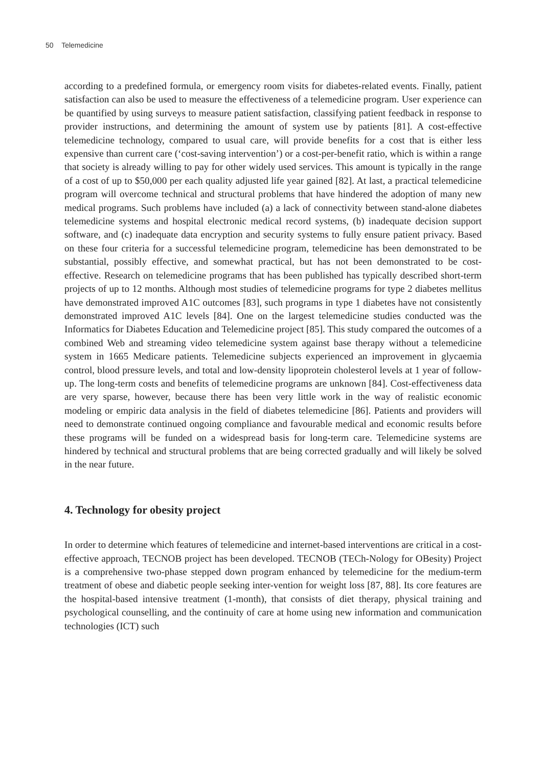50 Telemedicine
according to a predefined formula, or emergency room visits for diabetes-related events. Finally, patient satisfaction can also be used to measure the effectiveness of a telemedicine program. User experience can be quantified by using surveys to measure patient satisfaction, classifying patient feedback in response to provider instructions, and determining the amount of system use by patients [81]. A cost-effective telemedicine technology, compared to usual care, will provide benefits for a cost that is either less expensive than current care (‘cost-saving intervention’) or a cost-per-benefit ratio, which is within a range that society is already willing to pay for other widely used services. This amount is typically in the range of a cost of up to $50,000 per each quality adjusted life year gained [82]. At last, a practical telemedicine program will overcome technical and structural problems that have hindered the adoption of many new medical programs. Such problems have included (a) a lack of connectivity between stand-alone diabetes telemedicine systems and hospital electronic medical record systems, (b) inadequate decision support software, and (c) inadequate data encryption and security systems to fully ensure patient privacy. Based on these four criteria for a successful telemedicine program, telemedicine has been demonstrated to be substantial, possibly effective, and somewhat practical, but has not been demonstrated to be cost-effective. Research on telemedicine programs that has been published has typically described short-term projects of up to 12 months. Although most studies of telemedicine programs for type 2 diabetes mellitus have demonstrated improved A1C outcomes [83], such programs in type 1 diabetes have not consistently demonstrated improved A1C levels [84]. One on the largest telemedicine studies conducted was the Informatics for Diabetes Education and Telemedicine project [85]. This study compared the outcomes of a combined Web and streaming video telemedicine system against base therapy without a telemedicine system in 1665 Medicare patients. Telemedicine subjects experienced an improvement in glycaemia control, blood pressure levels, and total and low-density lipoprotein cholesterol levels at 1 year of follow-up. The long-term costs and benefits of telemedicine programs are unknown [84]. Cost-effectiveness data are very sparse, however, because there has been very little work in the way of realistic economic modeling or empiric data analysis in the field of diabetes telemedicine [86]. Patients and providers will need to demonstrate continued ongoing compliance and favourable medical and economic results before these programs will be funded on a widespread basis for long-term care. Telemedicine systems are hindered by technical and structural problems that are being corrected gradually and will likely be solved in the near future.
4. Technology for obesity project
In order to determine which features of telemedicine and internet-based interventions are critical in a cost-effective approach, TECNOB project has been developed. TECNOB (TECh-Nology for OBesity) Project is a comprehensive two-phase stepped down program enhanced by telemedicine for the medium-term treatment of obese and diabetic people seeking inter-vention for weight loss [87, 88]. Its core features are the hospital-based intensive treatment (1-month), that consists of diet therapy, physical training and psychological counselling, and the continuity of care at home using new information and communication technologies (ICT) such